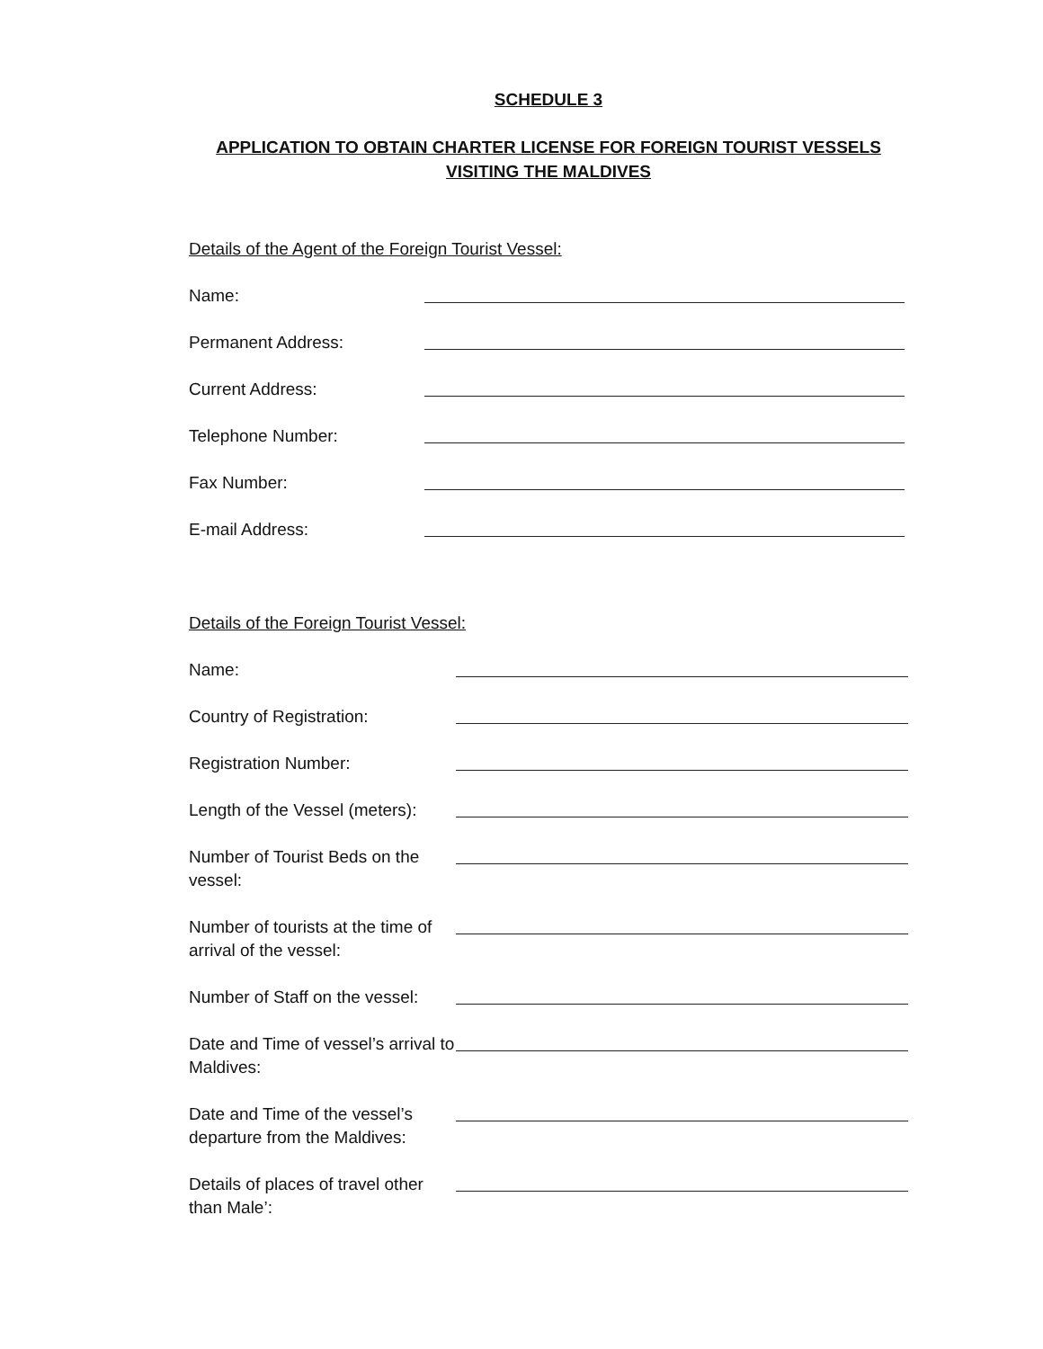SCHEDULE 3
APPLICATION TO OBTAIN CHARTER LICENSE FOR FOREIGN TOURIST VESSELS VISITING THE MALDIVES
Details of the Agent of the Foreign Tourist Vessel:
Name:
Permanent Address:
Current Address:
Telephone Number:
Fax Number:
E-mail Address:
Details of the Foreign Tourist Vessel:
Name:
Country of Registration:
Registration Number:
Length of the Vessel (meters):
Number of Tourist Beds on the vessel:
Number of tourists at the time of arrival of the vessel:
Number of Staff on the vessel:
Date and Time of vessel’s arrival to Maldives:
Date and Time of the vessel’s departure from the Maldives:
Details of places of travel other than Male’: